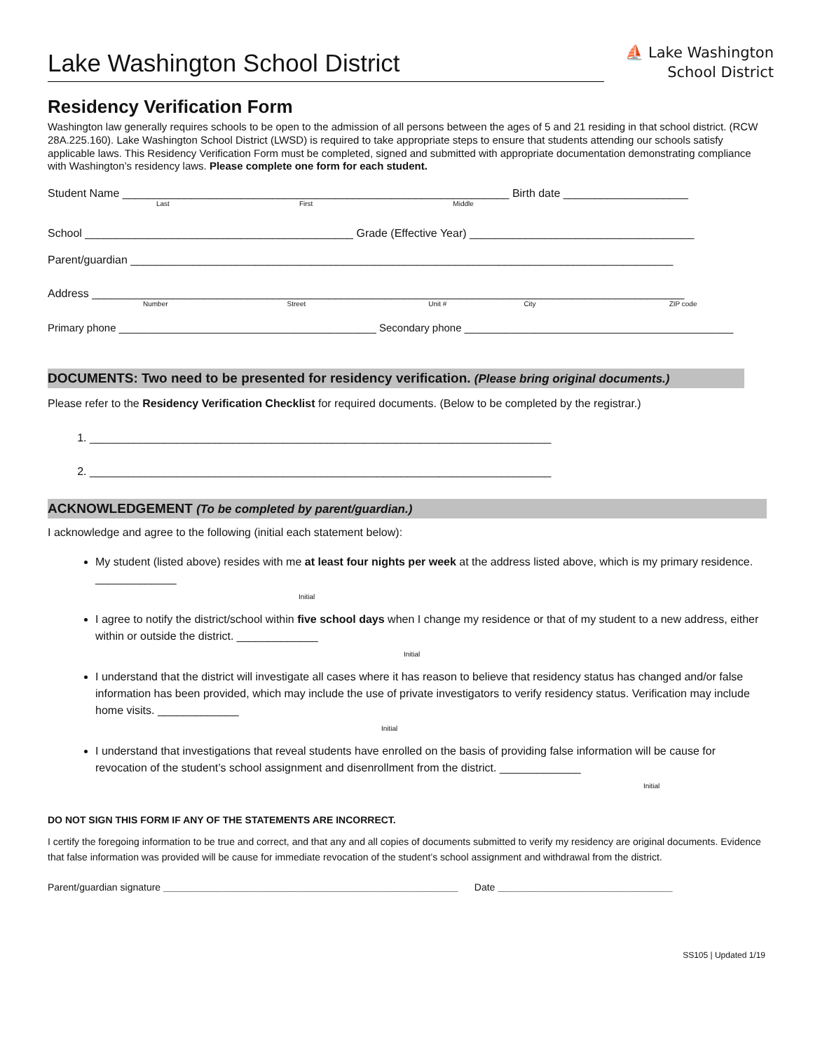Lake Washington School District
⛵ Lake Washington
School District
Residency Verification Form
Washington law generally requires schools to be open to the admission of all persons between the ages of 5 and 21 residing in that school district. (RCW 28A.225.160). Lake Washington School District (LWSD) is required to take appropriate steps to ensure that students attending our schools satisfy applicable laws. This Residency Verification Form must be completed, signed and submitted with appropriate documentation demonstrating compliance with Washington’s residency laws. Please complete one form for each student.
Student Name ______________________________________________________________ Birth date ____________________
Last First Middle
School ___________________________________________ Grade (Effective Year) ____________________________________
Parent/guardian _______________________________________________________________________________________
Address _______________________________________________________________________________________________
Number Street Unit # City ZIP code
Primary phone ____________________________________________ Secondary phone ______________________________________________
DOCUMENTS: Two need to be presented for residency verification. (Please bring original documents.)
Please refer to the Residency Verification Checklist for required documents. (Below to be completed by the registrar.)
1. __________________________________________________________________________
2. __________________________________________________________________________
ACKNOWLEDGEMENT (To be completed by parent/guardian.)
I acknowledge and agree to the following (initial each statement below):
My student (listed above) resides with me at least four nights per week at the address listed above, which is my primary residence. _____________
Initial
I agree to notify the district/school within five school days when I change my residence or that of my student to a new address, either within or outside the district. _____________
Initial
I understand that the district will investigate all cases where it has reason to believe that residency status has changed and/or false information has been provided, which may include the use of private investigators to verify residency status. Verification may include home visits. _____________
Initial
I understand that investigations that reveal students have enrolled on the basis of providing false information will be cause for revocation of the student’s school assignment and disenrollment from the district. _____________
Initial
DO NOT SIGN THIS FORM IF ANY OF THE STATEMENTS ARE INCORRECT.
I certify the foregoing information to be true and correct, and that any and all copies of documents submitted to verify my residency are original documents. Evidence that false information was provided will be cause for immediate revocation of the student’s school assignment and withdrawal from the district.
Parent/guardian signature ______________________________________________________ Date ________________________________
SS105 | Updated 1/19